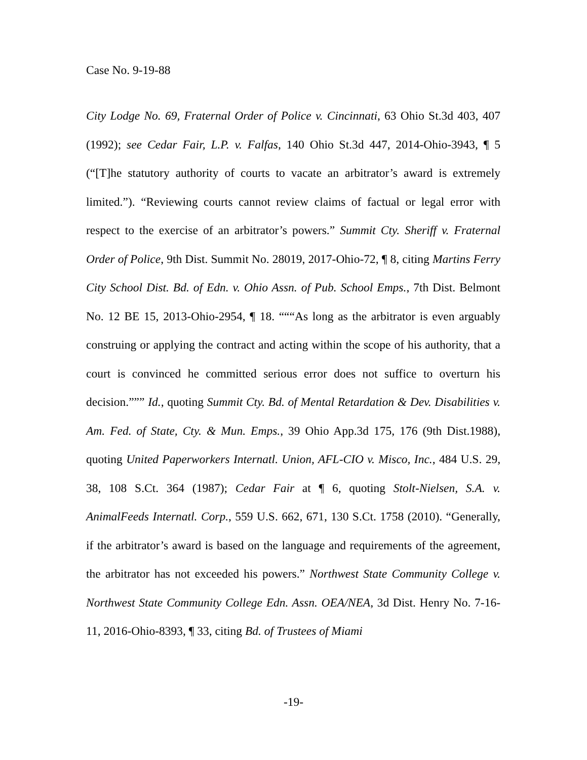Case No. 9-19-88
City Lodge No. 69, Fraternal Order of Police v. Cincinnati, 63 Ohio St.3d 403, 407 (1992); see Cedar Fair, L.P. v. Falfas, 140 Ohio St.3d 447, 2014-Ohio-3943, ¶ 5 (“[T]he statutory authority of courts to vacate an arbitrator’s award is extremely limited.”). “Reviewing courts cannot review claims of factual or legal error with respect to the exercise of an arbitrator’s powers.” Summit Cty. Sheriff v. Fraternal Order of Police, 9th Dist. Summit No. 28019, 2017-Ohio-72, ¶ 8, citing Martins Ferry City School Dist. Bd. of Edn. v. Ohio Assn. of Pub. School Emps., 7th Dist. Belmont No. 12 BE 15, 2013-Ohio-2954, ¶ 18. “““As long as the arbitrator is even arguably construing or applying the contract and acting within the scope of his authority, that a court is convinced he committed serious error does not suffice to overturn his decision.””” Id., quoting Summit Cty. Bd. of Mental Retardation & Dev. Disabilities v. Am. Fed. of State, Cty. & Mun. Emps., 39 Ohio App.3d 175, 176 (9th Dist.1988), quoting United Paperworkers Internatl. Union, AFL-CIO v. Misco, Inc., 484 U.S. 29, 38, 108 S.Ct. 364 (1987); Cedar Fair at ¶ 6, quoting Stolt-Nielsen, S.A. v. AnimalFeeds Internatl. Corp., 559 U.S. 662, 671, 130 S.Ct. 1758 (2010). “Generally, if the arbitrator’s award is based on the language and requirements of the agreement, the arbitrator has not exceeded his powers.” Northwest State Community College v. Northwest State Community College Edn. Assn. OEA/NEA, 3d Dist. Henry No. 7-16-11, 2016-Ohio-8393, ¶ 33, citing Bd. of Trustees of Miami
-19-